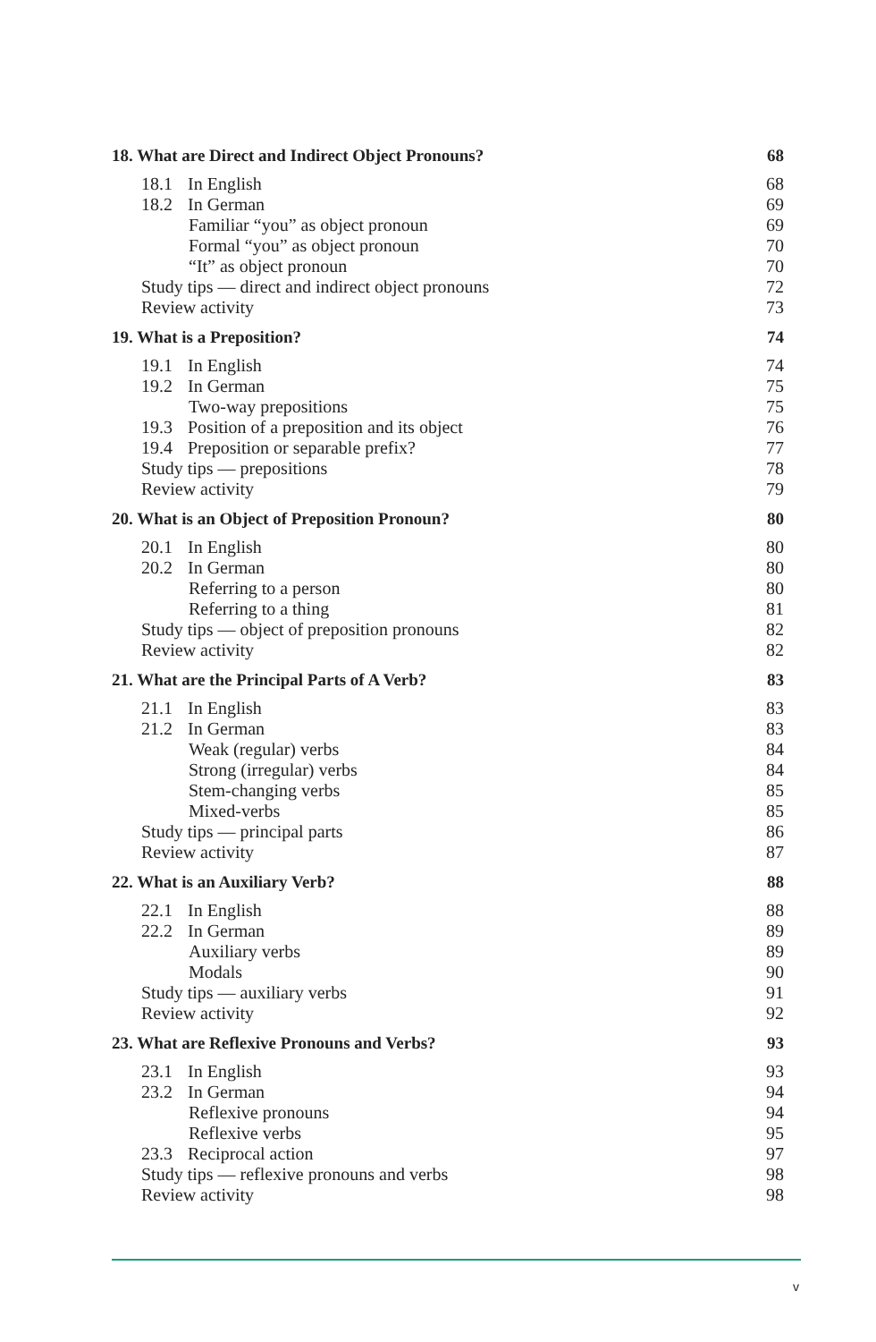18. What are Direct and Indirect Object Pronouns? 68
18.1 In English 68
18.2 In German 69
Familiar “you” as object pronoun 69
Formal “you” as object pronoun 70
“It” as object pronoun 70
Study tips — direct and indirect object pronouns 72
Review activity 73
19. What is a Preposition? 74
19.1 In English 74
19.2 In German 75
Two-way prepositions 75
19.3 Position of a preposition and its object 76
19.4 Preposition or separable prefix? 77
Study tips — prepositions 78
Review activity 79
20. What is an Object of Preposition Pronoun? 80
20.1 In English 80
20.2 In German 80
Referring to a person 80
Referring to a thing 81
Study tips — object of preposition pronouns 82
Review activity 82
21. What are the Principal Parts of A Verb? 83
21.1 In English 83
21.2 In German 83
Weak (regular) verbs 84
Strong (irregular) verbs 84
Stem-changing verbs 85
Mixed-verbs 85
Study tips — principal parts 86
Review activity 87
22. What is an Auxiliary Verb? 88
22.1 In English 88
22.2 In German 89
Auxiliary verbs 89
Modals 90
Study tips — auxiliary verbs 91
Review activity 92
23. What are Reflexive Pronouns and Verbs? 93
23.1 In English 93
23.2 In German 94
Reflexive pronouns 94
Reflexive verbs 95
23.3 Reciprocal action 97
Study tips — reflexive pronouns and verbs 98
Review activity 98
v